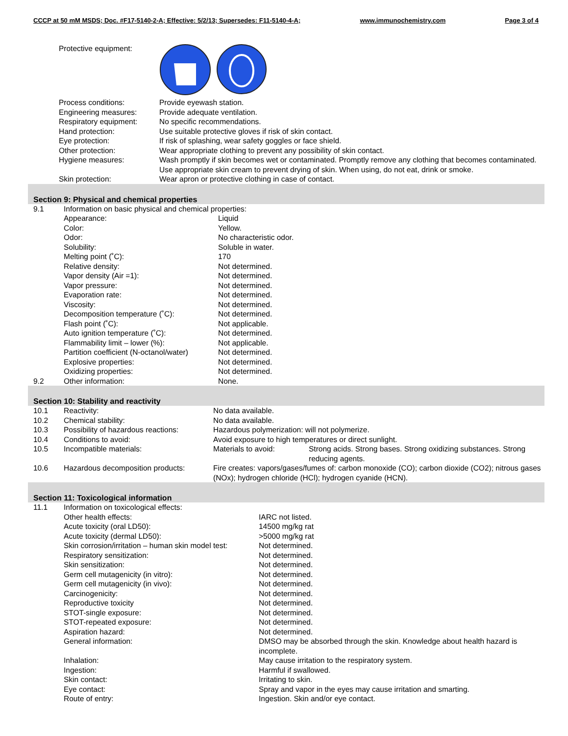CCCP at 50 mM MSDS; Doc. #F17-5140-2-A; Effective: 5/2/13; Supersedes: F11-5140-4-A; www.immunochemistry.com Page 3 of 4
| Protective equipment: | |
| Process conditions: | Provide eyewash station. |
| Engineering measures: | Provide adequate ventilation. |
| Respiratory equipment: | No specific recommendations. |
| Hand protection: | Use suitable protective gloves if risk of skin contact. |
| Eye protection: | If risk of splashing, wear safety goggles or face shield. |
| Other protection: | Wear appropriate clothing to prevent any possibility of skin contact. |
| Hygiene measures: | Wash promptly if skin becomes wet or contaminated. Promptly remove any clothing that becomes contaminated. Use appropriate skin cream to prevent drying of skin. When using, do not eat, drink or smoke. |
| Skin protection: | Wear apron or protective clothing in case of contact. |
Section 9: Physical and chemical properties
| 9.1 | Information on basic physical and chemical properties: | |
| | Appearance: | Liquid |
| | Color: | Yellow. |
| | Odor: | No characteristic odor. |
| | Solubility: | Soluble in water. |
| | Melting point (˚C): | 170 |
| | Relative density: | Not determined. |
| | Vapor density (Air =1): | Not determined. |
| | Vapor pressure: | Not determined. |
| | Evaporation rate: | Not determined. |
| | Viscosity: | Not determined. |
| | Decomposition temperature (˚C): | Not determined. |
| | Flash point (˚C): | Not applicable. |
| | Auto ignition temperature (˚C): | Not determined. |
| | Flammability limit – lower (%): | Not applicable. |
| | Partition coefficient (N-octanol/water) | Not determined. |
| | Explosive properties: | Not determined. |
| | Oxidizing properties: | Not determined. |
| 9.2 | Other information: | None. |
Section 10: Stability and reactivity
| 10.1 | Reactivity: | No data available. | |
| 10.2 | Chemical stability: | No data available. | |
| 10.3 | Possibility of hazardous reactions: | Hazardous polymerization: will not polymerize. | |
| 10.4 | Conditions to avoid: | Avoid exposure to high temperatures or direct sunlight. | |
| 10.5 | Incompatible materials: | Materials to avoid: | Strong acids. Strong bases. Strong oxidizing substances. Strong reducing agents. |
| 10.6 | Hazardous decomposition products: | Fire creates: vapors/gases/fumes of: carbon monoxide (CO); carbon dioxide (CO2); nitrous gases (NOx); hydrogen chloride (HCl); hydrogen cyanide (HCN). | |
Section 11: Toxicological information
| 11.1 | Information on toxicological effects: | |
| | Other health effects: | IARC not listed. |
| | Acute toxicity (oral LD50): | 14500 mg/kg rat |
| | Acute toxicity (dermal LD50): | >5000 mg/kg rat |
| | Skin corrosion/irritation – human skin model test: | Not determined. |
| | Respiratory sensitization: | Not determined. |
| | Skin sensitization: | Not determined. |
| | Germ cell mutagenicity (in vitro): | Not determined. |
| | Germ cell mutagenicity (in vivo): | Not determined. |
| | Carcinogenicity: | Not determined. |
| | Reproductive toxicity | Not determined. |
| | STOT-single exposure: | Not determined. |
| | STOT-repeated exposure: | Not determined. |
| | Aspiration hazard: | Not determined. |
| | General information: | DMSO may be absorbed through the skin. Knowledge about health hazard is incomplete. |
| | Inhalation: | May cause irritation to the respiratory system. |
| | Ingestion: | Harmful if swallowed. |
| | Skin contact: | Irritating to skin. |
| | Eye contact: | Spray and vapor in the eyes may cause irritation and smarting. |
| | Route of entry: | Ingestion. Skin and/or eye contact. |